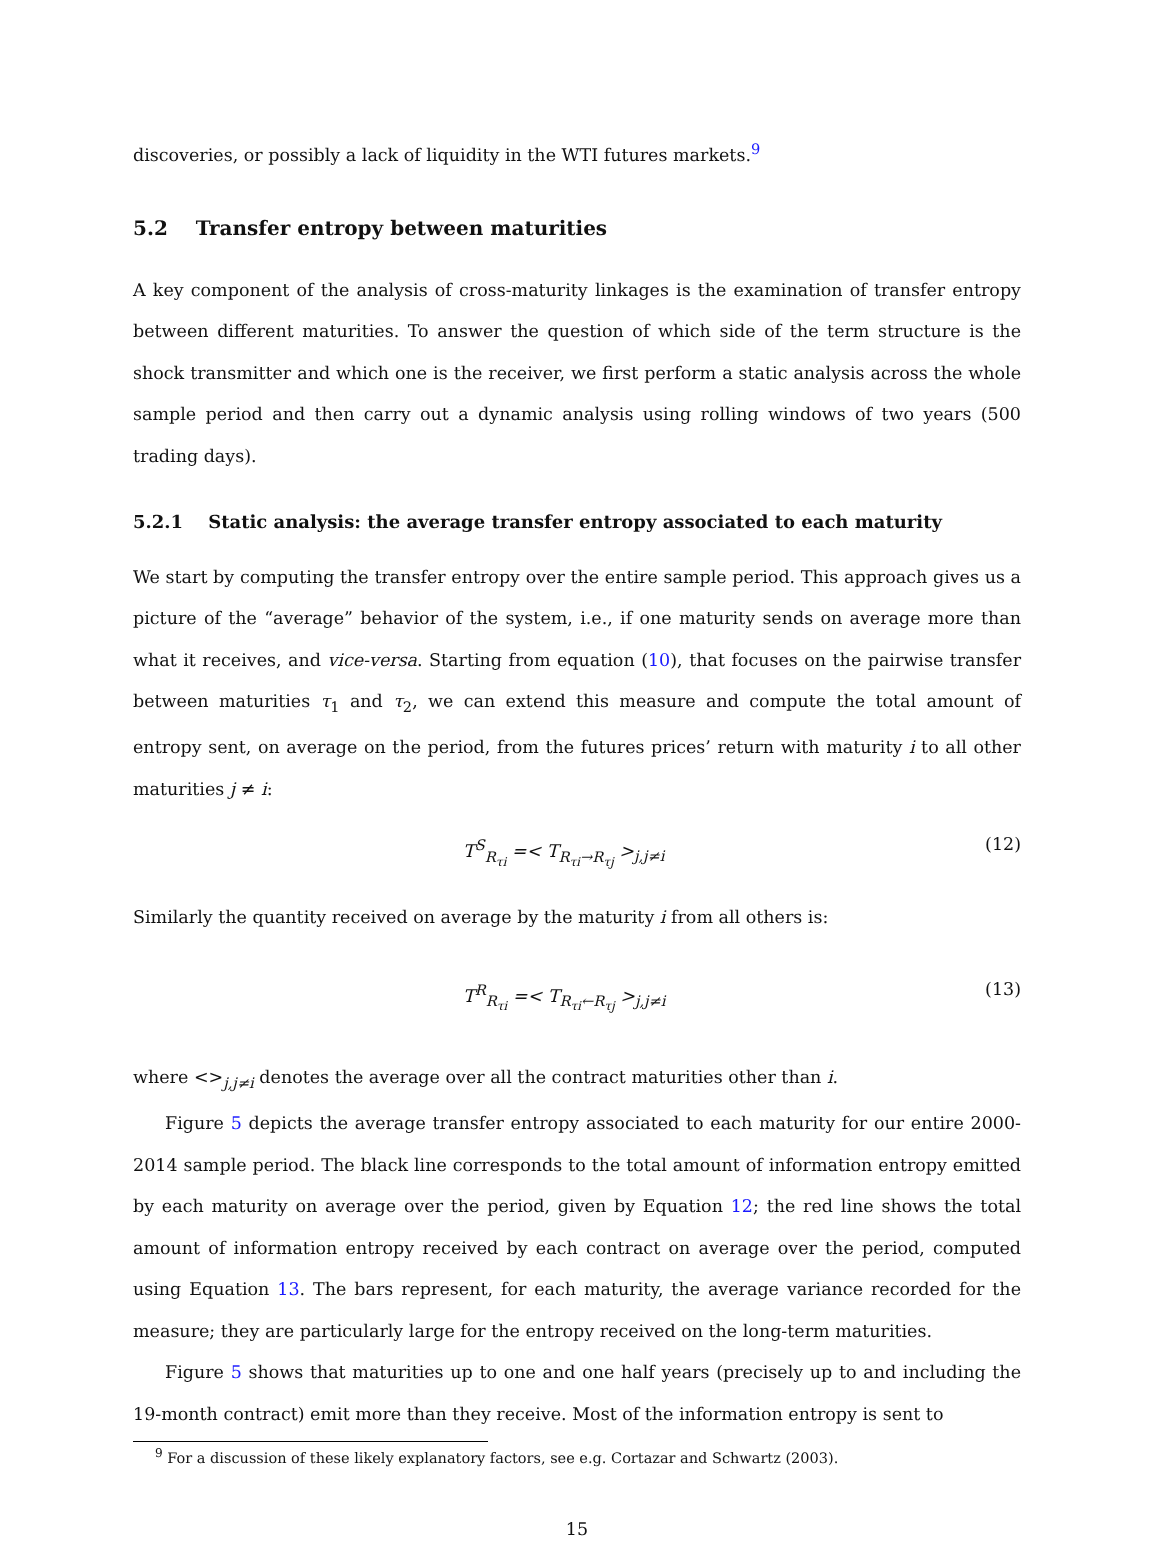discoveries, or possibly a lack of liquidity in the WTI futures markets.<sup>9</sup>
5.2 Transfer entropy between maturities
A key component of the analysis of cross-maturity linkages is the examination of transfer entropy between different maturities. To answer the question of which side of the term structure is the shock transmitter and which one is the receiver, we first perform a static analysis across the whole sample period and then carry out a dynamic analysis using rolling windows of two years (500 trading days).
5.2.1 Static analysis: the average transfer entropy associated to each maturity
We start by computing the transfer entropy over the entire sample period. This approach gives us a picture of the “average” behavior of the system, i.e., if one maturity sends on average more than what it receives, and vice-versa. Starting from equation (10), that focuses on the pairwise transfer between maturities τ<sub>1</sub> and τ<sub>2</sub>, we can extend this measure and compute the total amount of entropy sent, on average on the period, from the futures prices’ return with maturity i to all other maturities j ≠ i:
T<sup>S</sup><sub>R<sub>τi</sub></sub> =< T<sub>R<sub>τi</sub>→R<sub>τj</sub></sub> ><sub>j,j≠i</sub> (12)
Similarly the quantity received on average by the maturity i from all others is:
T<sup>R</sup><sub>R<sub>τi</sub></sub> =< T<sub>R<sub>τi</sub>←R<sub>τj</sub></sub> ><sub>j,j≠i</sub> (13)
where <><sub>j,j≠i</sub> denotes the average over all the contract maturities other than i.
Figure 5 depicts the average transfer entropy associated to each maturity for our entire 2000-2014 sample period. The black line corresponds to the total amount of information entropy emitted by each maturity on average over the period, given by Equation 12; the red line shows the total amount of information entropy received by each contract on average over the period, computed using Equation 13. The bars represent, for each maturity, the average variance recorded for the measure; they are particularly large for the entropy received on the long-term maturities.
Figure 5 shows that maturities up to one and one half years (precisely up to and including the 19-month contract) emit more than they receive. Most of the information entropy is sent to
<sup>9</sup> For a discussion of these likely explanatory factors, see e.g. Cortazar and Schwartz (2003).
15